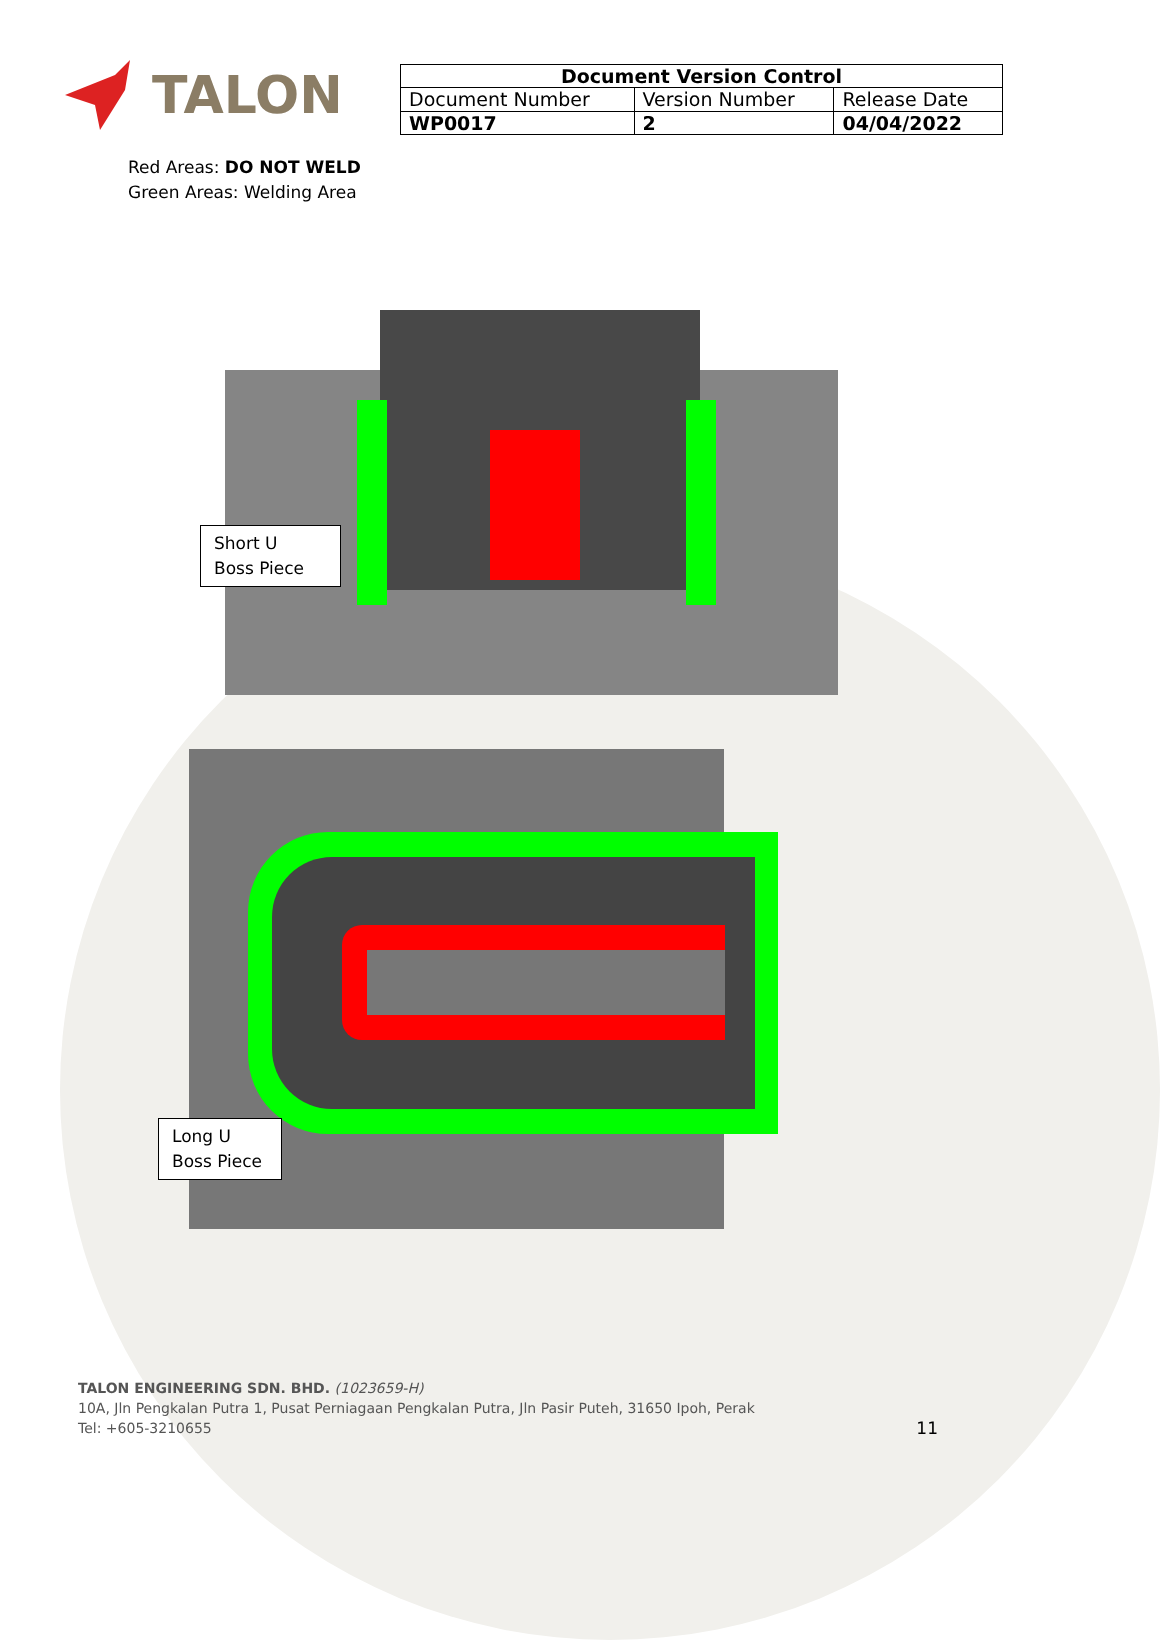TALON
| Document Version Control | | |
| --- | --- | --- |
| Document Number | Version Number | Release Date |
| WP0017 | 2 | 04/04/2022 |
Red Areas: DO NOT WELD
Green Areas: Welding Area
Short U
Boss Piece
Long U
Boss Piece
TALON ENGINEERING SDN. BHD. (1023659-H)
10A, Jln Pengkalan Putra 1, Pusat Perniagaan Pengkalan Putra, Jln Pasir Puteh, 31650 Ipoh, Perak
Tel: +605-3210655 11